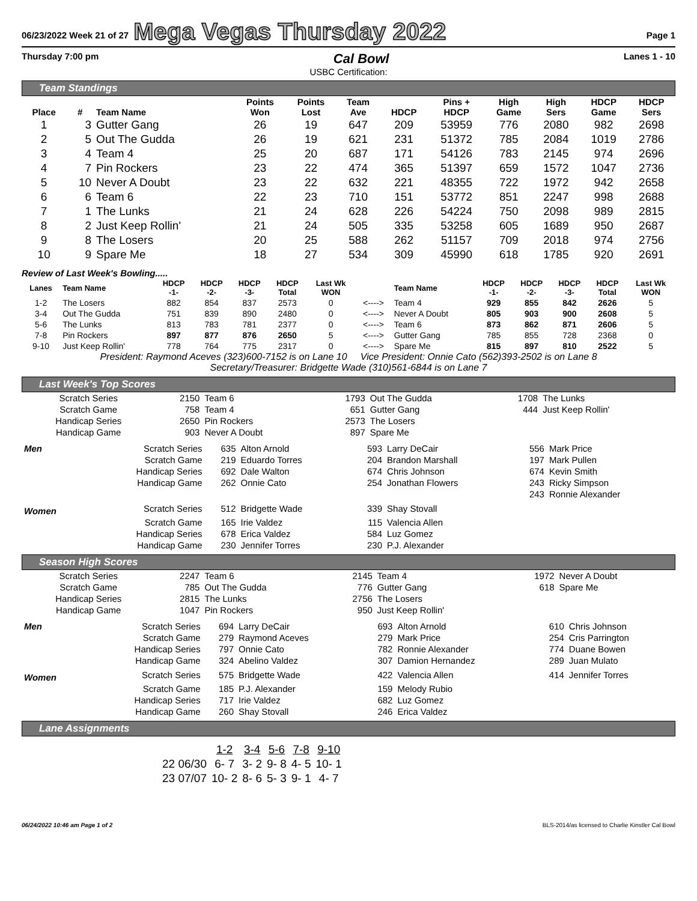06/23/2022 Week 21 of 27 Mega Vegas Thursday 2022 Page 1
Thursday 7:00 pm Cal Bowl Lanes 1 - 10
USBC Certification:
Team Standings
| Place | # | Team Name | Points Won | Points Lost | Team Ave | HDCP | Pins + HDCP | High Game | High Sers | HDCP Game | HDCP Sers |
| --- | --- | --- | --- | --- | --- | --- | --- | --- | --- | --- | --- |
| 1 | 3 | Gutter Gang | 26 | 19 | 647 | 209 | 53959 | 776 | 2080 | 982 | 2698 |
| 2 | 5 | Out The Gudda | 26 | 19 | 621 | 231 | 51372 | 785 | 2084 | 1019 | 2786 |
| 3 | 4 | Team 4 | 25 | 20 | 687 | 171 | 54126 | 783 | 2145 | 974 | 2696 |
| 4 | 7 | Pin Rockers | 23 | 22 | 474 | 365 | 51397 | 659 | 1572 | 1047 | 2736 |
| 5 | 10 | Never A Doubt | 23 | 22 | 632 | 221 | 48355 | 722 | 1972 | 942 | 2658 |
| 6 | 6 | Team 6 | 22 | 23 | 710 | 151 | 53772 | 851 | 2247 | 998 | 2688 |
| 7 | 1 | The Lunks | 21 | 24 | 628 | 226 | 54224 | 750 | 2098 | 989 | 2815 |
| 8 | 2 | Just Keep Rollin' | 21 | 24 | 505 | 335 | 53258 | 605 | 1689 | 950 | 2687 |
| 9 | 8 | The Losers | 20 | 25 | 588 | 262 | 51157 | 709 | 2018 | 974 | 2756 |
| 10 | 9 | Spare Me | 18 | 27 | 534 | 309 | 45990 | 618 | 1785 | 920 | 2691 |
Review of Last Week's Bowling.....
| Lanes | Team Name | HDCP -1- | HDCP -2- | HDCP -3- | HDCP Total | Last Wk WON | | Team Name | HDCP -1- | HDCP -2- | HDCP -3- | HDCP Total | Last Wk WON |
| --- | --- | --- | --- | --- | --- | --- | --- | --- | --- | --- | --- | --- | --- |
| 1-2 | The Losers | 882 | 854 | 837 | 2573 | 0 | <----> | Team 4 | 929 | 855 | 842 | 2626 | 5 |
| 3-4 | Out The Gudda | 751 | 839 | 890 | 2480 | 0 | <----> | Never A Doubt | 805 | 903 | 900 | 2608 | 5 |
| 5-6 | The Lunks | 813 | 783 | 781 | 2377 | 0 | <----> | Team 6 | 873 | 862 | 871 | 2606 | 5 |
| 7-8 | Pin Rockers | 897 | 877 | 876 | 2650 | 5 | <----> | Gutter Gang | 785 | 855 | 728 | 2368 | 0 |
| 9-10 | Just Keep Rollin' | 778 | 764 | 775 | 2317 | 0 | <----> | Spare Me | 815 | 897 | 810 | 2522 | 5 |
President: Raymond Aceves (323)600-7152 is on Lane 10 Vice President: Onnie Cato (562)393-2502 is on Lane 8
Secretary/Treasurer: Bridgette Wade (310)561-6844 is on Lane 7
Last Week's Top Scores
| Scratch Series | 2150 | Team 6 | 1793 | Out The Gudda | 1708 | The Lunks |
| Scratch Game | 758 | Team 4 | 651 | Gutter Gang | 444 | Just Keep Rollin' |
| Handicap Series | 2650 | Pin Rockers | 2573 | The Losers | | |
| Handicap Game | 903 | Never A Doubt | 897 | Spare Me | | |
| Men | Scratch Series | 635 | Alton Arnold | 593 | Larry DeCair | 556 | Mark Price |
| | Scratch Game | 219 | Eduardo Torres | 204 | Brandon Marshall | 197 | Mark Pullen |
| | Handicap Series | 692 | Dale Walton | 674 | Chris Johnson | 674 | Kevin Smith |
| | Handicap Game | 262 | Onnie Cato | 254 | Jonathan Flowers | 243 | Ricky Simpson |
| | | | | | | 243 | Ronnie Alexander |
| Women | Scratch Series | 512 | Bridgette Wade | 339 | Shay Stovall | | |
| | Scratch Game | 165 | Irie Valdez | 115 | Valencia Allen | | |
| | Handicap Series | 678 | Erica Valdez | 584 | Luz Gomez | | |
| | Handicap Game | 230 | Jennifer Torres | 230 | P.J. Alexander | | |
Season High Scores
| Scratch Series | 2247 | Team 6 | 2145 | Team 4 | 1972 | Never A Doubt |
| Scratch Game | 785 | Out The Gudda | 776 | Gutter Gang | 618 | Spare Me |
| Handicap Series | 2815 | The Lunks | 2756 | The Losers | | |
| Handicap Game | 1047 | Pin Rockers | 950 | Just Keep Rollin' | | |
| Men | Scratch Series | 694 | Larry DeCair | 693 | Alton Arnold | 610 | Chris Johnson |
| | Scratch Game | 279 | Raymond Aceves | 279 | Mark Price | 254 | Cris Parrington |
| | Handicap Series | 797 | Onnie Cato | 782 | Ronnie Alexander | 774 | Duane Bowen |
| | Handicap Game | 324 | Abelino Valdez | 307 | Damion Hernandez | 289 | Juan Mulato |
| Women | Scratch Series | 575 | Bridgette Wade | 422 | Valencia Allen | 414 | Jennifer Torres |
| | Scratch Game | 185 | P.J. Alexander | 159 | Melody Rubio | | |
| | Handicap Series | 717 | Irie Valdez | 682 | Luz Gomez | | |
| | Handicap Game | 260 | Shay Stovall | 246 | Erica Valdez | | |
Lane Assignments
| | 1-2 | 3-4 | 5-6 | 7-8 | 9-10 |
| 22 06/30 | 6- 7 | 3- 2 | 9- 8 | 4- 5 | 10- 1 |
| 23 07/07 | 10- 2 | 8- 6 | 5- 3 | 9- 1 | 4- 7 |
06/24/2022 10:46 am Page 1 of 2 BLS-2014/as licensed to Charlie Kinstler Cal Bowl